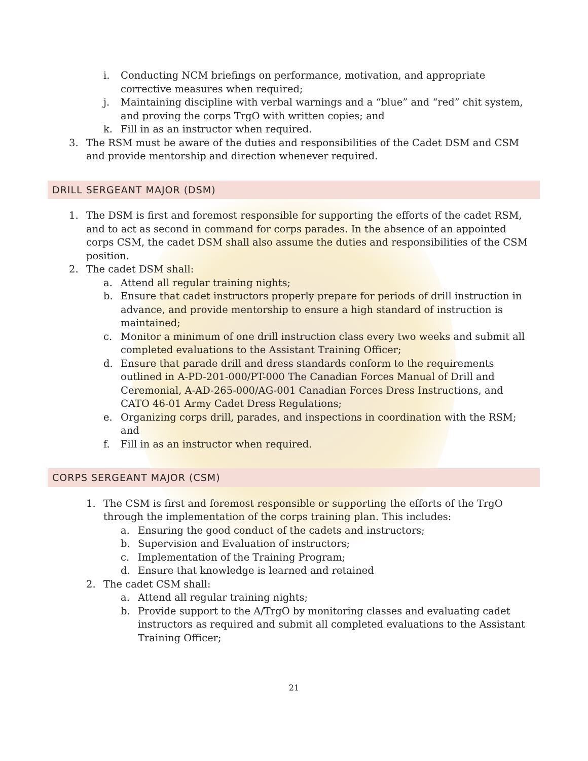i. Conducting NCM briefings on performance, motivation, and appropriate corrective measures when required;
j. Maintaining discipline with verbal warnings and a “blue” and “red” chit system, and proving the corps TrgO with written copies; and
k. Fill in as an instructor when required.
3. The RSM must be aware of the duties and responsibilities of the Cadet DSM and CSM and provide mentorship and direction whenever required.
DRILL SERGEANT MAJOR (DSM)
1. The DSM is first and foremost responsible for supporting the efforts of the cadet RSM, and to act as second in command for corps parades. In the absence of an appointed corps CSM, the cadet DSM shall also assume the duties and responsibilities of the CSM position.
2. The cadet DSM shall:
a. Attend all regular training nights;
b. Ensure that cadet instructors properly prepare for periods of drill instruction in advance, and provide mentorship to ensure a high standard of instruction is maintained;
c. Monitor a minimum of one drill instruction class every two weeks and submit all completed evaluations to the Assistant Training Officer;
d. Ensure that parade drill and dress standards conform to the requirements outlined in A-PD-201-000/PT-000 The Canadian Forces Manual of Drill and Ceremonial, A-AD-265-000/AG-001 Canadian Forces Dress Instructions, and CATO 46-01 Army Cadet Dress Regulations;
e. Organizing corps drill, parades, and inspections in coordination with the RSM; and
f. Fill in as an instructor when required.
CORPS SERGEANT MAJOR (CSM)
1. The CSM is first and foremost responsible or supporting the efforts of the TrgO through the implementation of the corps training plan. This includes:
a. Ensuring the good conduct of the cadets and instructors;
b. Supervision and Evaluation of instructors;
c. Implementation of the Training Program;
d. Ensure that knowledge is learned and retained
2. The cadet CSM shall:
a. Attend all regular training nights;
b. Provide support to the A/TrgO by monitoring classes and evaluating cadet instructors as required and submit all completed evaluations to the Assistant Training Officer;
21